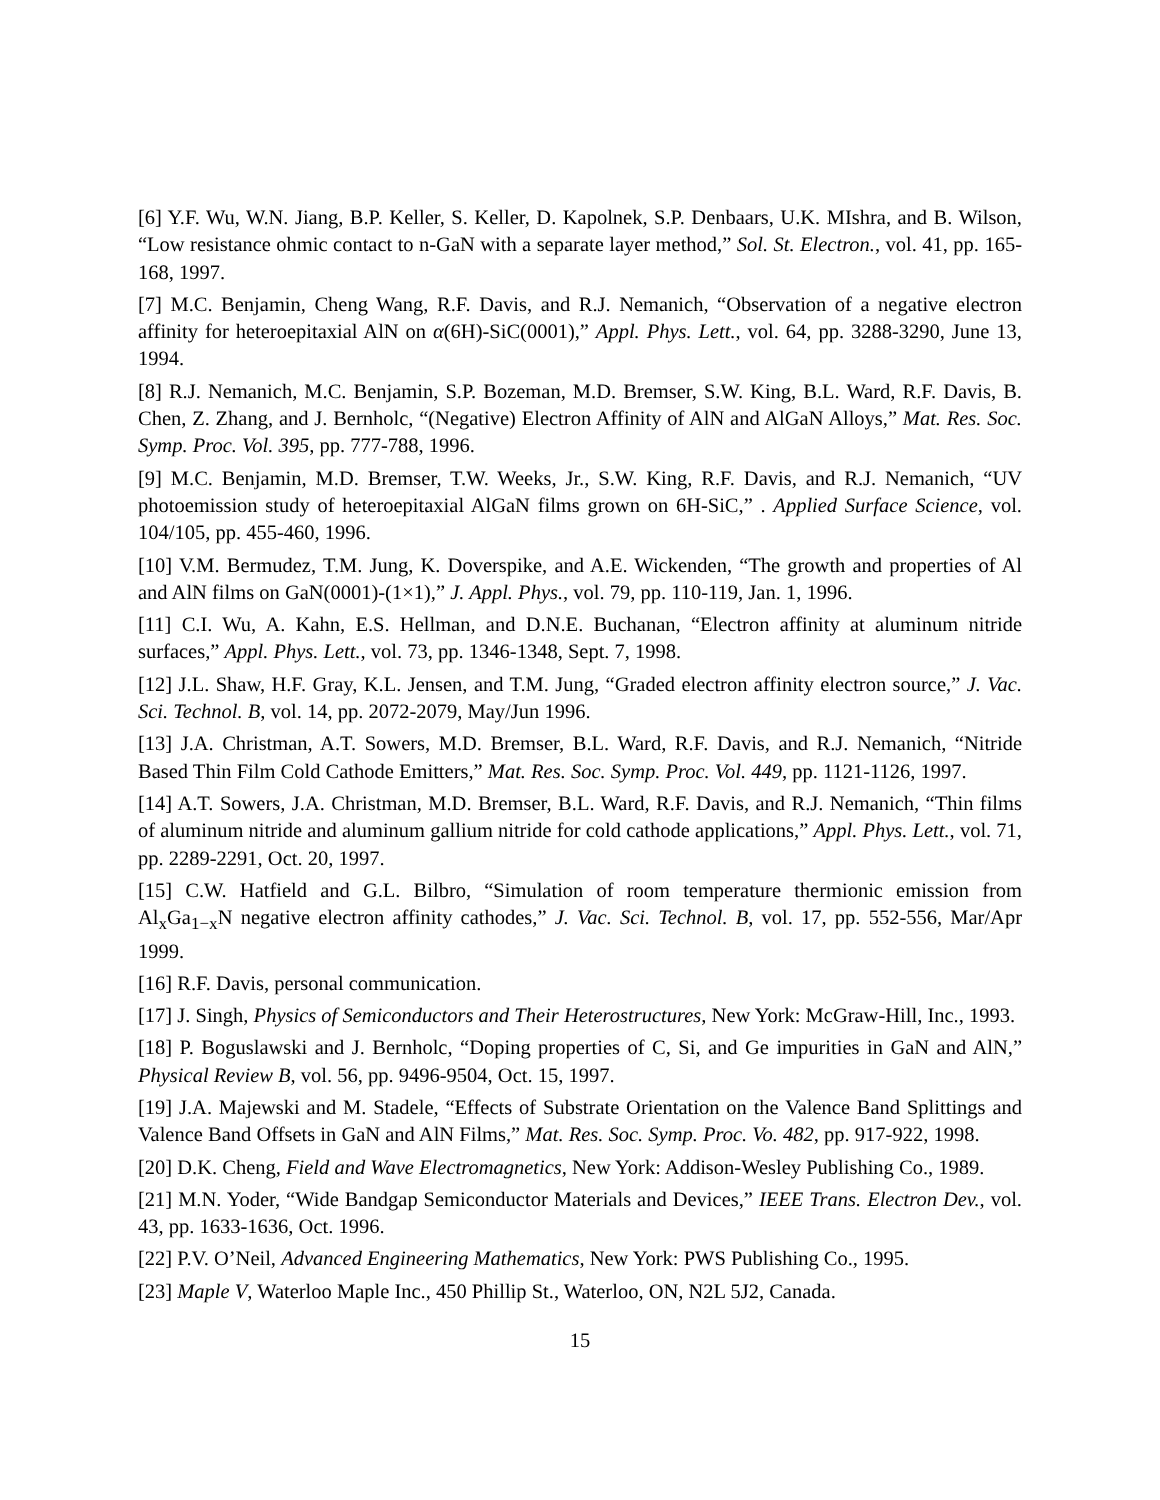[6] Y.F. Wu, W.N. Jiang, B.P. Keller, S. Keller, D. Kapolnek, S.P. Denbaars, U.K. MIshra, and B. Wilson, “Low resistance ohmic contact to n-GaN with a separate layer method,” Sol. St. Electron., vol. 41, pp. 165-168, 1997.
[7] M.C. Benjamin, Cheng Wang, R.F. Davis, and R.J. Nemanich, “Observation of a negative electron affinity for heteroepitaxial AlN on α(6H)-SiC(0001),” Appl. Phys. Lett., vol. 64, pp. 3288-3290, June 13, 1994.
[8] R.J. Nemanich, M.C. Benjamin, S.P. Bozeman, M.D. Bremser, S.W. King, B.L. Ward, R.F. Davis, B. Chen, Z. Zhang, and J. Bernholc, “(Negative) Electron Affinity of AlN and AlGaN Alloys,” Mat. Res. Soc. Symp. Proc. Vol. 395, pp. 777-788, 1996.
[9] M.C. Benjamin, M.D. Bremser, T.W. Weeks, Jr., S.W. King, R.F. Davis, and R.J. Nemanich, “UV photoemission study of heteroepitaxial AlGaN films grown on 6H-SiC,” . Applied Surface Science, vol. 104/105, pp. 455-460, 1996.
[10] V.M. Bermudez, T.M. Jung, K. Doverspike, and A.E. Wickenden, “The growth and properties of Al and AlN films on GaN(0001)-(1×1),” J. Appl. Phys., vol. 79, pp. 110-119, Jan. 1, 1996.
[11] C.I. Wu, A. Kahn, E.S. Hellman, and D.N.E. Buchanan, “Electron affinity at aluminum nitride surfaces,” Appl. Phys. Lett., vol. 73, pp. 1346-1348, Sept. 7, 1998.
[12] J.L. Shaw, H.F. Gray, K.L. Jensen, and T.M. Jung, “Graded electron affinity electron source,” J. Vac. Sci. Technol. B, vol. 14, pp. 2072-2079, May/Jun 1996.
[13] J.A. Christman, A.T. Sowers, M.D. Bremser, B.L. Ward, R.F. Davis, and R.J. Nemanich, “Nitride Based Thin Film Cold Cathode Emitters,” Mat. Res. Soc. Symp. Proc. Vol. 449, pp. 1121-1126, 1997.
[14] A.T. Sowers, J.A. Christman, M.D. Bremser, B.L. Ward, R.F. Davis, and R.J. Nemanich, “Thin films of aluminum nitride and aluminum gallium nitride for cold cathode applications,” Appl. Phys. Lett., vol. 71, pp. 2289-2291, Oct. 20, 1997.
[15] C.W. Hatfield and G.L. Bilbro, “Simulation of room temperature thermionic emission from Al<sub>x</sub>Ga<sub>1−x</sub>N negative electron affinity cathodes,” J. Vac. Sci. Technol. B, vol. 17, pp. 552-556, Mar/Apr 1999.
[16] R.F. Davis, personal communication.
[17] J. Singh, Physics of Semiconductors and Their Heterostructures, New York: McGraw-Hill, Inc., 1993.
[18] P. Boguslawski and J. Bernholc, “Doping properties of C, Si, and Ge impurities in GaN and AlN,” Physical Review B, vol. 56, pp. 9496-9504, Oct. 15, 1997.
[19] J.A. Majewski and M. Stadele, “Effects of Substrate Orientation on the Valence Band Splittings and Valence Band Offsets in GaN and AlN Films,” Mat. Res. Soc. Symp. Proc. Vo. 482, pp. 917-922, 1998.
[20] D.K. Cheng, Field and Wave Electromagnetics, New York: Addison-Wesley Publishing Co., 1989.
[21] M.N. Yoder, “Wide Bandgap Semiconductor Materials and Devices,” IEEE Trans. Electron Dev., vol. 43, pp. 1633-1636, Oct. 1996.
[22] P.V. O’Neil, Advanced Engineering Mathematics, New York: PWS Publishing Co., 1995.
[23] Maple V, Waterloo Maple Inc., 450 Phillip St., Waterloo, ON, N2L 5J2, Canada.
15